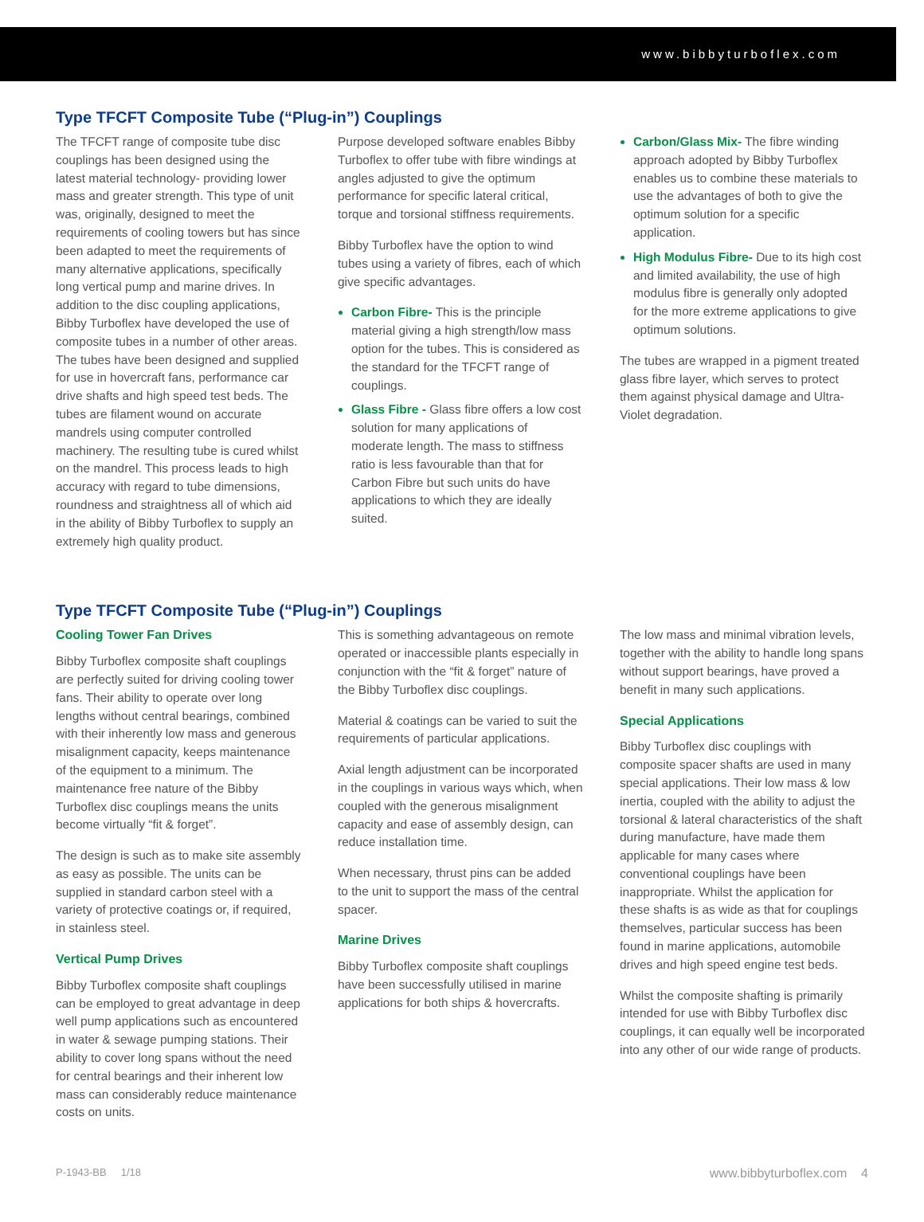www.bibbyturboflex.com
Type TFCFT Composite Tube (“Plug-in”) Couplings
The TFCFT range of composite tube disc couplings has been designed using the latest material technology- providing lower mass and greater strength. This type of unit was, originally, designed to meet the requirements of cooling towers but has since been adapted to meet the requirements of many alternative applications, specifically long vertical pump and marine drives. In addition to the disc coupling applications, Bibby Turboflex have developed the use of composite tubes in a number of other areas. The tubes have been designed and supplied for use in hovercraft fans, performance car drive shafts and high speed test beds. The tubes are filament wound on accurate mandrels using computer controlled machinery. The resulting tube is cured whilst on the mandrel. This process leads to high accuracy with regard to tube dimensions, roundness and straightness all of which aid in the ability of Bibby Turboflex to supply an extremely high quality product.
Purpose developed software enables Bibby Turboflex to offer tube with fibre windings at angles adjusted to give the optimum performance for specific lateral critical, torque and torsional stiffness requirements.
Bibby Turboflex have the option to wind tubes using a variety of fibres, each of which give specific advantages.
Carbon Fibre- This is the principle material giving a high strength/low mass option for the tubes. This is considered as the standard for the TFCFT range of couplings.
Glass Fibre - Glass fibre offers a low cost solution for many applications of moderate length. The mass to stiffness ratio is less favourable than that for Carbon Fibre but such units do have applications to which they are ideally suited.
Carbon/Glass Mix- The fibre winding approach adopted by Bibby Turboflex enables us to combine these materials to use the advantages of both to give the optimum solution for a specific application.
High Modulus Fibre- Due to its high cost and limited availability, the use of high modulus fibre is generally only adopted for the more extreme applications to give optimum solutions.
The tubes are wrapped in a pigment treated glass fibre layer, which serves to protect them against physical damage and Ultra-Violet degradation.
Type TFCFT Composite Tube (“Plug-in”) Couplings
Cooling Tower Fan Drives
Bibby Turboflex composite shaft couplings are perfectly suited for driving cooling tower fans. Their ability to operate over long lengths without central bearings, combined with their inherently low mass and generous misalignment capacity, keeps maintenance of the equipment to a minimum. The maintenance free nature of the Bibby Turboflex disc couplings means the units become virtually “fit & forget”.
The design is such as to make site assembly as easy as possible. The units can be supplied in standard carbon steel with a variety of protective coatings or, if required, in stainless steel.
Vertical Pump Drives
Bibby Turboflex composite shaft couplings can be employed to great advantage in deep well pump applications such as encountered in water & sewage pumping stations. Their ability to cover long spans without the need for central bearings and their inherent low mass can considerably reduce maintenance costs on units.
This is something advantageous on remote operated or inaccessible plants especially in conjunction with the “fit & forget” nature of the Bibby Turboflex disc couplings.
Material & coatings can be varied to suit the requirements of particular applications.
Axial length adjustment can be incorporated in the couplings in various ways which, when coupled with the generous misalignment capacity and ease of assembly design, can reduce installation time.
When necessary, thrust pins can be added to the unit to support the mass of the central spacer.
Marine Drives
Bibby Turboflex composite shaft couplings have been successfully utilised in marine applications for both ships & hovercrafts.
The low mass and minimal vibration levels, together with the ability to handle long spans without support bearings, have proved a benefit in many such applications.
Special Applications
Bibby Turboflex disc couplings with composite spacer shafts are used in many special applications. Their low mass & low inertia, coupled with the ability to adjust the torsional & lateral characteristics of the shaft during manufacture, have made them applicable for many cases where conventional couplings have been inappropriate. Whilst the application for these shafts is as wide as that for couplings themselves, particular success has been found in marine applications, automobile drives and high speed engine test beds.
Whilst the composite shafting is primarily intended for use with Bibby Turboflex disc couplings, it can equally well be incorporated into any other of our wide range of products.
P-1943-BB 1/18 www.bibbyturboflex.com 4